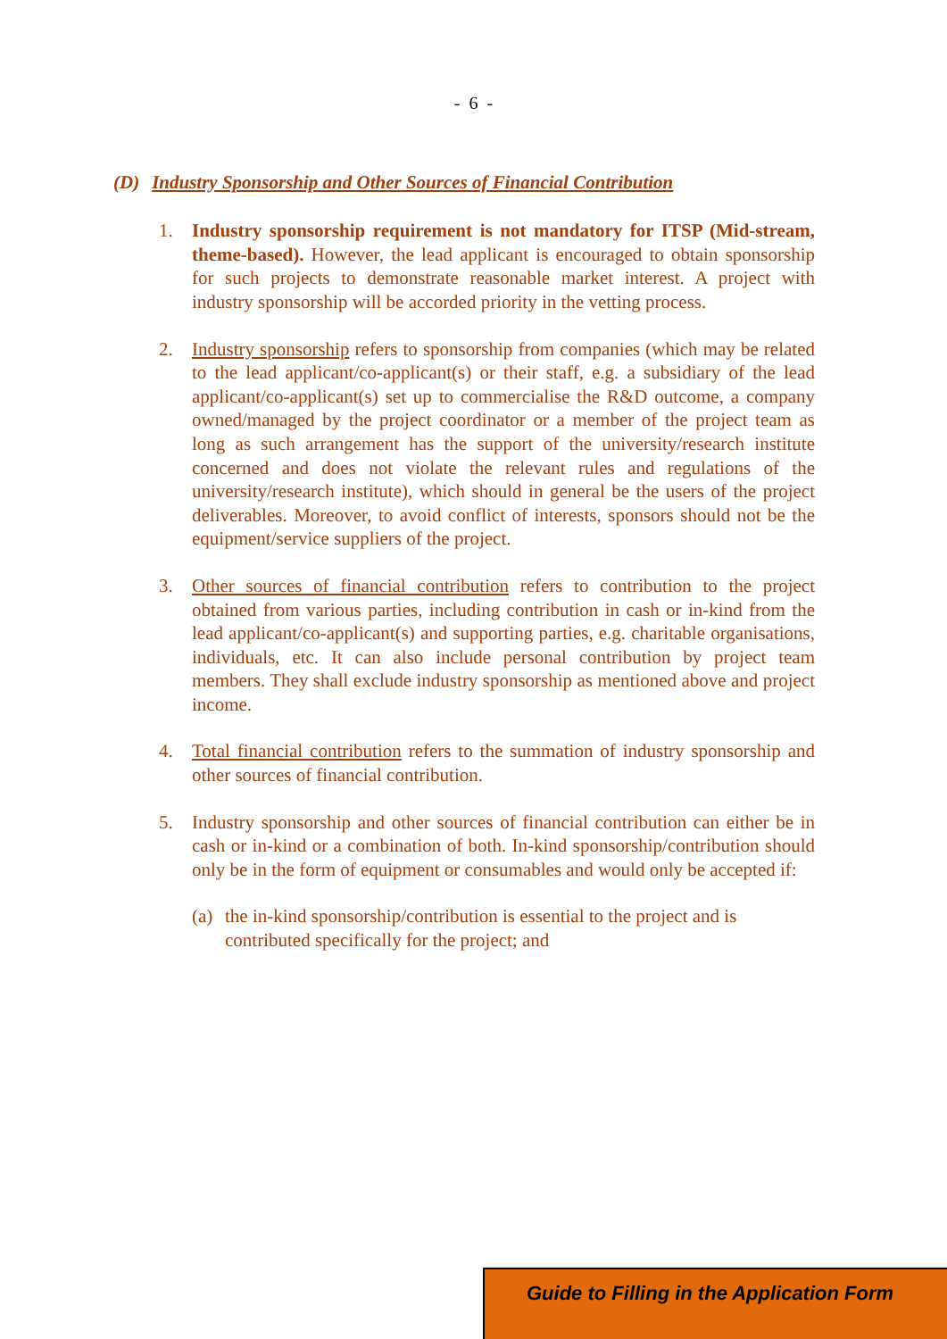- 6 -
(D) Industry Sponsorship and Other Sources of Financial Contribution
1. Industry sponsorship requirement is not mandatory for ITSP (Mid-stream, theme-based). However, the lead applicant is encouraged to obtain sponsorship for such projects to demonstrate reasonable market interest. A project with industry sponsorship will be accorded priority in the vetting process.
2. Industry sponsorship refers to sponsorship from companies (which may be related to the lead applicant/co-applicant(s) or their staff, e.g. a subsidiary of the lead applicant/co-applicant(s) set up to commercialise the R&D outcome, a company owned/managed by the project coordinator or a member of the project team as long as such arrangement has the support of the university/research institute concerned and does not violate the relevant rules and regulations of the university/research institute), which should in general be the users of the project deliverables. Moreover, to avoid conflict of interests, sponsors should not be the equipment/service suppliers of the project.
3. Other sources of financial contribution refers to contribution to the project obtained from various parties, including contribution in cash or in-kind from the lead applicant/co-applicant(s) and supporting parties, e.g. charitable organisations, individuals, etc. It can also include personal contribution by project team members. They shall exclude industry sponsorship as mentioned above and project income.
4. Total financial contribution refers to the summation of industry sponsorship and other sources of financial contribution.
5. Industry sponsorship and other sources of financial contribution can either be in cash or in-kind or a combination of both. In-kind sponsorship/contribution should only be in the form of equipment or consumables and would only be accepted if:
(a) the in-kind sponsorship/contribution is essential to the project and is contributed specifically for the project; and
Guide to Filling in the Application Form